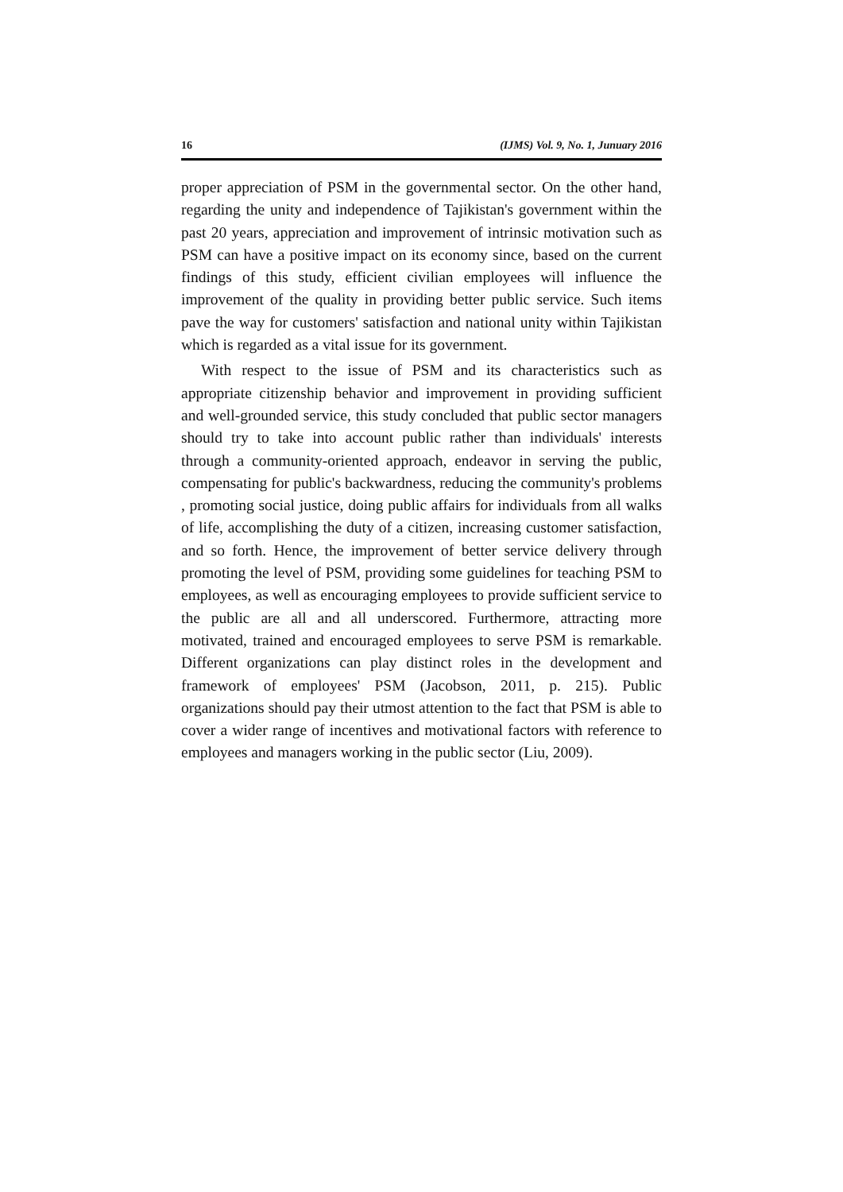16 (IJMS) Vol. 9, No. 1, Junuary 2016
proper appreciation of PSM in the governmental sector. On the other hand, regarding the unity and independence of Tajikistan's government within the past 20 years, appreciation and improvement of intrinsic motivation such as PSM can have a positive impact on its economy since, based on the current findings of this study, efficient civilian employees will influence the improvement of the quality in providing better public service. Such items pave the way for customers' satisfaction and national unity within Tajikistan which is regarded as a vital issue for its government.
With respect to the issue of PSM and its characteristics such as appropriate citizenship behavior and improvement in providing sufficient and well-grounded service, this study concluded that public sector managers should try to take into account public rather than individuals' interests through a community-oriented approach, endeavor in serving the public, compensating for public's backwardness, reducing the community's problems , promoting social justice, doing public affairs for individuals from all walks of life, accomplishing the duty of a citizen, increasing customer satisfaction, and so forth. Hence, the improvement of better service delivery through promoting the level of PSM, providing some guidelines for teaching PSM to employees, as well as encouraging employees to provide sufficient service to the public are all and all underscored. Furthermore, attracting more motivated, trained and encouraged employees to serve PSM is remarkable. Different organizations can play distinct roles in the development and framework of employees' PSM (Jacobson, 2011, p. 215). Public organizations should pay their utmost attention to the fact that PSM is able to cover a wider range of incentives and motivational factors with reference to employees and managers working in the public sector (Liu, 2009).